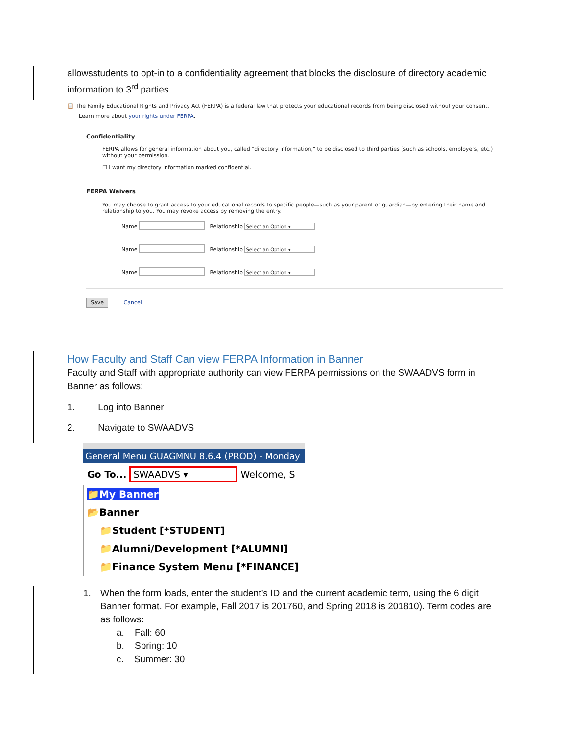allowsstudents to opt-in to a confidentiality agreement that blocks the disclosure of directory academic information to 3<sup>rd</sup> parties.
📋 The Family Educational Rights and Privacy Act (FERPA) is a federal law that protects your educational records from being disclosed without your consent.
Learn more about your rights under FERPA.
Confidentiality
FERPA allows for general information about you, called "directory information," to be disclosed to third parties (such as schools, employers, etc.) without your permission.
☐ I want my directory information marked confidential.
FERPA Waivers
You may choose to grant access to your educational records to specific people—such as your parent or guardian—by entering their name and relationship to you. You may revoke access by removing the entry.
Name Relationship Select an Option ▾
Name Relationship Select an Option ▾
Name Relationship Select an Option ▾
Save Cancel
How Faculty and Staff Can view FERPA Information in Banner
Faculty and Staff with appropriate authority can view FERPA permissions on the SWAADVS form in Banner as follows:
1. Log into Banner
2. Navigate to SWAADVS
General Menu GUAGMNU 8.6.4 (PROD) - Monday
Go To... SWAADVS ▾ Welcome, S
📁My Banner
📂Banner
📁Student [*STUDENT]
📁Alumni/Development [*ALUMNI]
📁Finance System Menu [*FINANCE]
1. When the form loads, enter the student’s ID and the current academic term, using the 6 digit Banner format. For example, Fall 2017 is 201760, and Spring 2018 is 201810). Term codes are as follows:
a. Fall: 60
b. Spring: 10
c. Summer: 30